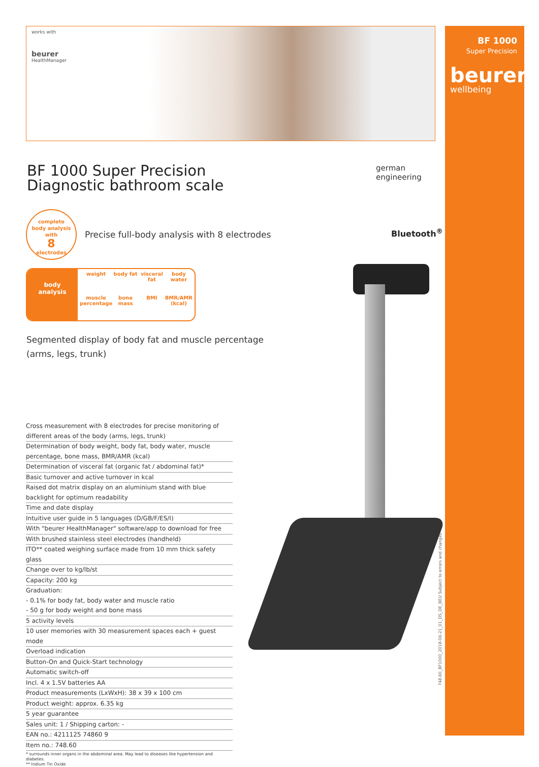BF 1000
Super Precision
beurer
wellbeing
works with
beurer
HealthManager
BF 1000 Super Precision
Diagnostic bathroom scale
german
engineering
Bluetooth<sup>®</sup>
complete
body analysis
with
8
electrodes
Precise full-body analysis with 8 electrodes
body
analysis
weight
body fat
visceral fat
body water
muscle percentage
bone mass
BMI
BMR/AMR (kcal)
Segmented display of body fat and muscle percentage
(arms, legs, trunk)
Cross measurement with 8 electrodes for precise monitoring of different areas of the body (arms, legs, trunk)
Determination of body weight, body fat, body water, muscle percentage, bone mass, BMR/AMR (kcal)
Determination of visceral fat (organic fat / abdominal fat)*
Basic turnover and active turnover in kcal
Raised dot matrix display on an aluminium stand with blue backlight for optimum readability
Time and date display
Intuitive user guide in 5 languages (D/GB/F/ES/I)
With "beurer HealthManager" software/app to download for free
With brushed stainless steel electrodes (handheld)
ITO** coated weighing surface made from 10 mm thick safety glass
Change over to kg/lb/st
Capacity: 200 kg
Graduation:
- 0.1% for body fat, body water and muscle ratio
- 50 g for body weight and bone mass
5 activity levels
10 user memories with 30 measurement spaces each + guest mode
Overload indication
Button-On and Quick-Start technology
Automatic switch-off
Incl. 4 x 1.5V batteries AA
Product measurements (LxWxH): 38 x 39 x 100 cm
Product weight: approx. 6.35 kg
5 year guarantee
Sales unit: 1 / Shipping carton: -
EAN no.: 4211125 74860 9
Item no.: 748.60
* surrounds inner organs in the abdominal area. May lead to diseases like hypertension and diabetes.
** Indium Tin Oxide
748.60_BF1000_2018-06-21_01_DS_DE_BEU Subject to errors and changes